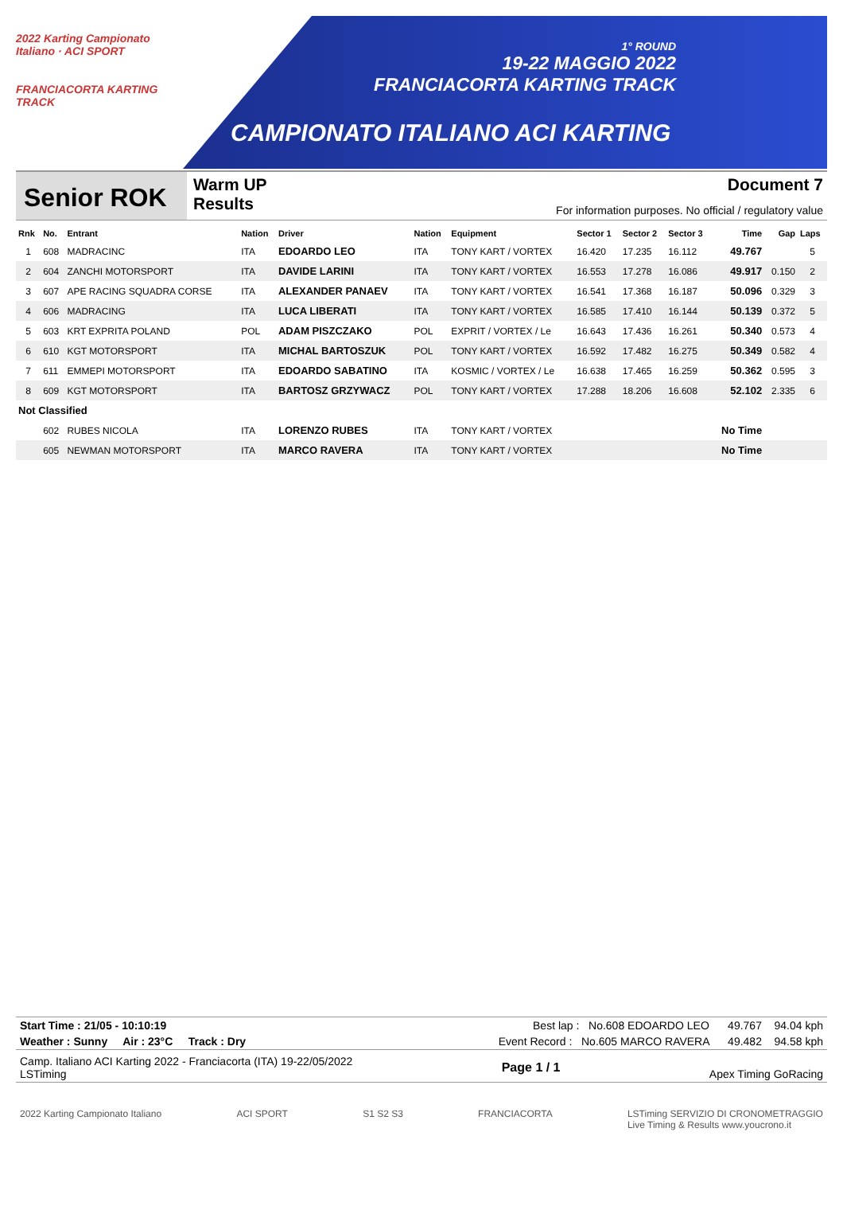2022 Karting Campionato Italiano · ACI SPORT
FRANCIACORTA KARTING TRACK
1° ROUND
19-22 MAGGIO 2022
FRANCIACORTA KARTING TRACK
CAMPIONATO ITALIANO ACI KARTING
Senior ROK
Warm UP
Results
Document 7
For information purposes. No official / regulatory value
| Rnk | No. | Entrant | Nation | Driver | Nation | Equipment | Sector 1 | Sector 2 | Sector 3 | Time | Gap | Laps |
| --- | --- | --- | --- | --- | --- | --- | --- | --- | --- | --- | --- | --- |
| 1 | 608 | MADRACINC | ITA | EDOARDO LEO | ITA | TONY KART / VORTEX | 16.420 | 17.235 | 16.112 | 49.767 | | 5 |
| 2 | 604 | ZANCHI MOTORSPORT | ITA | DAVIDE LARINI | ITA | TONY KART / VORTEX | 16.553 | 17.278 | 16.086 | 49.917 | 0.150 | 2 |
| 3 | 607 | APE RACING SQUADRA CORSE | ITA | ALEXANDER PANAEV | ITA | TONY KART / VORTEX | 16.541 | 17.368 | 16.187 | 50.096 | 0.329 | 3 |
| 4 | 606 | MADRACING | ITA | LUCA LIBERATI | ITA | TONY KART / VORTEX | 16.585 | 17.410 | 16.144 | 50.139 | 0.372 | 5 |
| 5 | 603 | KRT EXPRITA POLAND | POL | ADAM PISZCZAKO | POL | EXPRIT / VORTEX / Le | 16.643 | 17.436 | 16.261 | 50.340 | 0.573 | 4 |
| 6 | 610 | KGT MOTORSPORT | ITA | MICHAL BARTOSZUK | POL | TONY KART / VORTEX | 16.592 | 17.482 | 16.275 | 50.349 | 0.582 | 4 |
| 7 | 611 | EMMEPI MOTORSPORT | ITA | EDOARDO SABATINO | ITA | KOSMIC / VORTEX / Le | 16.638 | 17.465 | 16.259 | 50.362 | 0.595 | 3 |
| 8 | 609 | KGT MOTORSPORT | ITA | BARTOSZ GRZYWACZ | POL | TONY KART / VORTEX | 17.288 | 18.206 | 16.608 | 52.102 | 2.335 | 6 |
| Not Classified | | | | | | | | | | | | |
| | 602 | RUBES NICOLA | ITA | LORENZO RUBES | ITA | TONY KART / VORTEX | | | | No Time | | |
| | 605 | NEWMAN MOTORSPORT | ITA | MARCO RAVERA | ITA | TONY KART / VORTEX | | | | No Time | | |
Start Time : 21/05 - 10:10:19 Best lap : No.608 EDOARDO LEO 49.767 94.04 kph
Weather : Sunny Air : 23°C Track : Dry Event Record : No.605 MARCO RAVERA 49.482 94.58 kph
Camp. Italiano ACI Karting 2022 - Franciacorta (ITA) 19-22/05/2022
LSTiming Page 1 / 1 Apex Timing GoRacing
2022 Karting Campionato Italiano ACI SPORT S1 S2 S3 FRANCIACORTA LSTiming SERVIZIO DI CRONOMETRAGGIO
Live Timing & Results www.youcrono.it